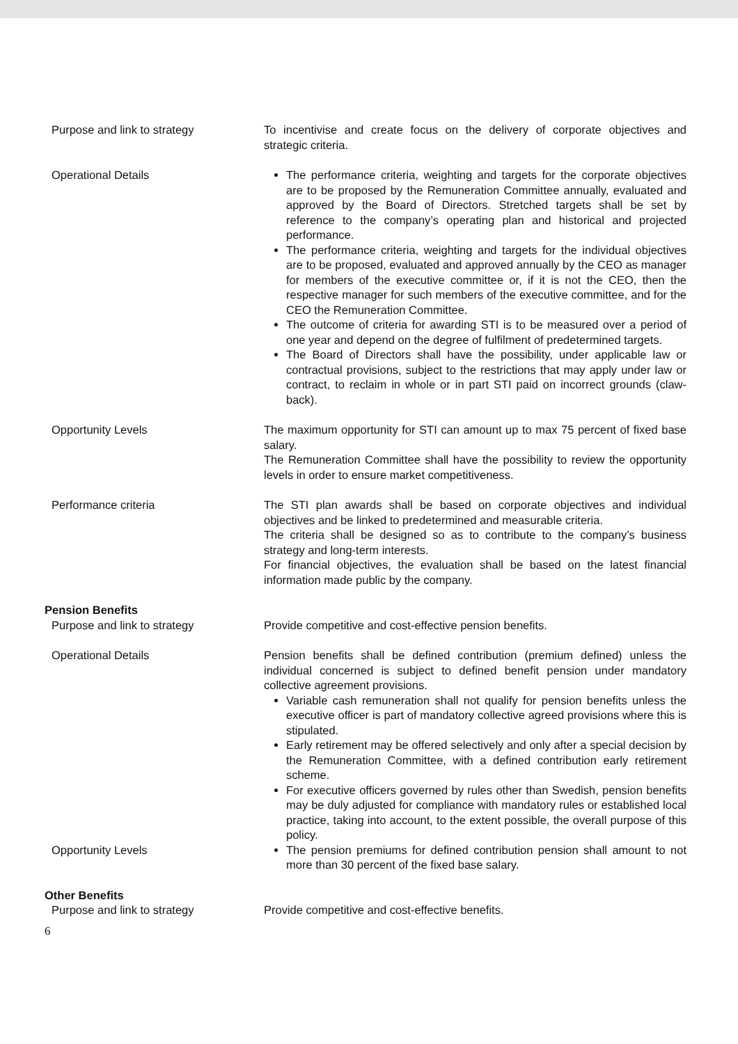| Purpose and link to strategy | To incentivise and create focus on the delivery of corporate objectives and strategic criteria. |
| Operational Details | The performance criteria, weighting and targets for the corporate objectives are to be proposed by the Remuneration Committee annually, evaluated and approved by the Board of Directors. Stretched targets shall be set by reference to the company’s operating plan and historical and projected performance. The performance criteria, weighting and targets for the individual objectives are to be proposed, evaluated and approved annually by the CEO as manager for members of the executive committee or, if it is not the CEO, then the respective manager for such members of the executive committee, and for the CEO the Remuneration Committee. The outcome of criteria for awarding STI is to be measured over a period of one year and depend on the degree of fulfilment of predetermined targets. The Board of Directors shall have the possibility, under applicable law or contractual provisions, subject to the restrictions that may apply under law or contract, to reclaim in whole or in part STI paid on incorrect grounds (claw-back). |
| Opportunity Levels | The maximum opportunity for STI can amount up to max 75 percent of fixed base salary. The Remuneration Committee shall have the possibility to review the opportunity levels in order to ensure market competitiveness. |
| Performance criteria | The STI plan awards shall be based on corporate objectives and individual objectives and be linked to predetermined and measurable criteria. The criteria shall be designed so as to contribute to the company’s business strategy and long-term interests. For financial objectives, the evaluation shall be based on the latest financial information made public by the company. |
Pension Benefits
| Purpose and link to strategy | Provide competitive and cost-effective pension benefits. |
| Operational Details | Pension benefits shall be defined contribution (premium defined) unless the individual concerned is subject to defined benefit pension under mandatory collective agreement provisions. Variable cash remuneration shall not qualify for pension benefits unless the executive officer is part of mandatory collective agreed provisions where this is stipulated. Early retirement may be offered selectively and only after a special decision by the Remuneration Committee, with a defined contribution early retirement scheme. For executive officers governed by rules other than Swedish, pension benefits may be duly adjusted for compliance with mandatory rules or established local practice, taking into account, to the extent possible, the overall purpose of this policy. |
| Opportunity Levels | The pension premiums for defined contribution pension shall amount to not more than 30 percent of the fixed base salary. |
Other Benefits
| Purpose and link to strategy | Provide competitive and cost-effective benefits. |
6